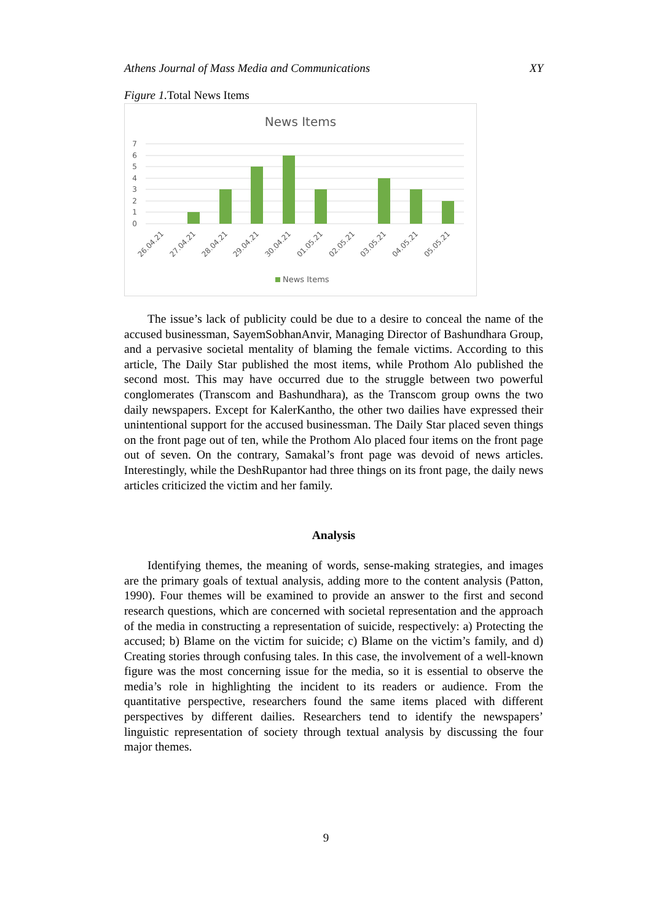Athens Journal of Mass Media and Communications XY
Figure 1. Total News Items
News Items
7
6
5
4
3
2
1
0
26.04.21
27.04.21
28.04.21
29.04.21
30.04.21
01.05.21
02.05.21
03.05.21
04.05.21
05.05.21
News Items
The issue’s lack of publicity could be due to a desire to conceal the name of the accused businessman, SayemSobhanAnvir, Managing Director of Bashundhara Group, and a pervasive societal mentality of blaming the female victims. According to this article, The Daily Star published the most items, while Prothom Alo published the second most. This may have occurred due to the struggle between two powerful conglomerates (Transcom and Bashundhara), as the Transcom group owns the two daily newspapers. Except for KalerKantho, the other two dailies have expressed their unintentional support for the accused businessman. The Daily Star placed seven things on the front page out of ten, while the Prothom Alo placed four items on the front page out of seven. On the contrary, Samakal’s front page was devoid of news articles. Interestingly, while the DeshRupantor had three things on its front page, the daily news articles criticized the victim and her family.
Analysis
Identifying themes, the meaning of words, sense-making strategies, and images are the primary goals of textual analysis, adding more to the content analysis (Patton, 1990). Four themes will be examined to provide an answer to the first and second research questions, which are concerned with societal representation and the approach of the media in constructing a representation of suicide, respectively: a) Protecting the accused; b) Blame on the victim for suicide; c) Blame on the victim’s family, and d) Creating stories through confusing tales. In this case, the involvement of a well-known figure was the most concerning issue for the media, so it is essential to observe the media’s role in highlighting the incident to its readers or audience. From the quantitative perspective, researchers found the same items placed with different perspectives by different dailies. Researchers tend to identify the newspapers’ linguistic representation of society through textual analysis by discussing the four major themes.
9